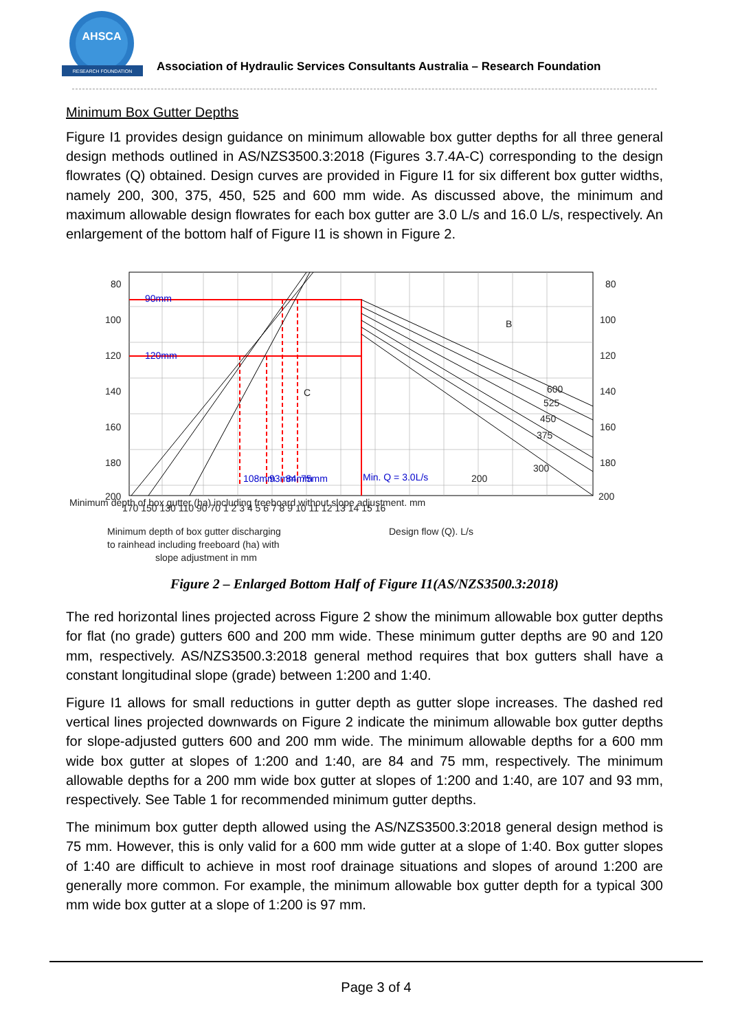AHSCA
RESEARCH FOUNDATION
Association of Hydraulic Services Consultants Australia – Research Foundation
Minimum Box Gutter Depths
Figure I1 provides design guidance on minimum allowable box gutter depths for all three general design methods outlined in AS/NZS3500.3:2018 (Figures 3.7.4A-C) corresponding to the design flowrates (Q) obtained. Design curves are provided in Figure I1 for six different box gutter widths, namely 200, 300, 375, 450, 525 and 600 mm wide. As discussed above, the minimum and maximum allowable design flowrates for each box gutter are 3.0 L/s and 16.0 L/s, respectively. An enlargement of the bottom half of Figure I1 is shown in Figure 2.
80
100
120
140
160
180
200
80
100
120
140
160
180
200
170 150 130 110 90 70 1 2 3 4 5 6 7 8 9 10 11 12 13 14 15 16
90mm
120mm
Min. Q = 3.0L/s
B
C
600
525
450
375
300
200
108mm
93mm
84mm
75mm
Minimum depth of box gutter (ha) including freeboard without slope adjustment. mm
Minimum depth of box gutter discharging
to rainhead including freeboard (ha) with
slope adjustment in mm
Design flow (Q). L/s
Figure 2 – Enlarged Bottom Half of Figure I1(AS/NZS3500.3:2018)
The red horizontal lines projected across Figure 2 show the minimum allowable box gutter depths for flat (no grade) gutters 600 and 200 mm wide. These minimum gutter depths are 90 and 120 mm, respectively. AS/NZS3500.3:2018 general method requires that box gutters shall have a constant longitudinal slope (grade) between 1:200 and 1:40.
Figure I1 allows for small reductions in gutter depth as gutter slope increases. The dashed red vertical lines projected downwards on Figure 2 indicate the minimum allowable box gutter depths for slope-adjusted gutters 600 and 200 mm wide. The minimum allowable depths for a 600 mm wide box gutter at slopes of 1:200 and 1:40, are 84 and 75 mm, respectively. The minimum allowable depths for a 200 mm wide box gutter at slopes of 1:200 and 1:40, are 107 and 93 mm, respectively. See Table 1 for recommended minimum gutter depths.
The minimum box gutter depth allowed using the AS/NZS3500.3:2018 general design method is 75 mm. However, this is only valid for a 600 mm wide gutter at a slope of 1:40. Box gutter slopes of 1:40 are difficult to achieve in most roof drainage situations and slopes of around 1:200 are generally more common. For example, the minimum allowable box gutter depth for a typical 300 mm wide box gutter at a slope of 1:200 is 97 mm.
Page 3 of 4